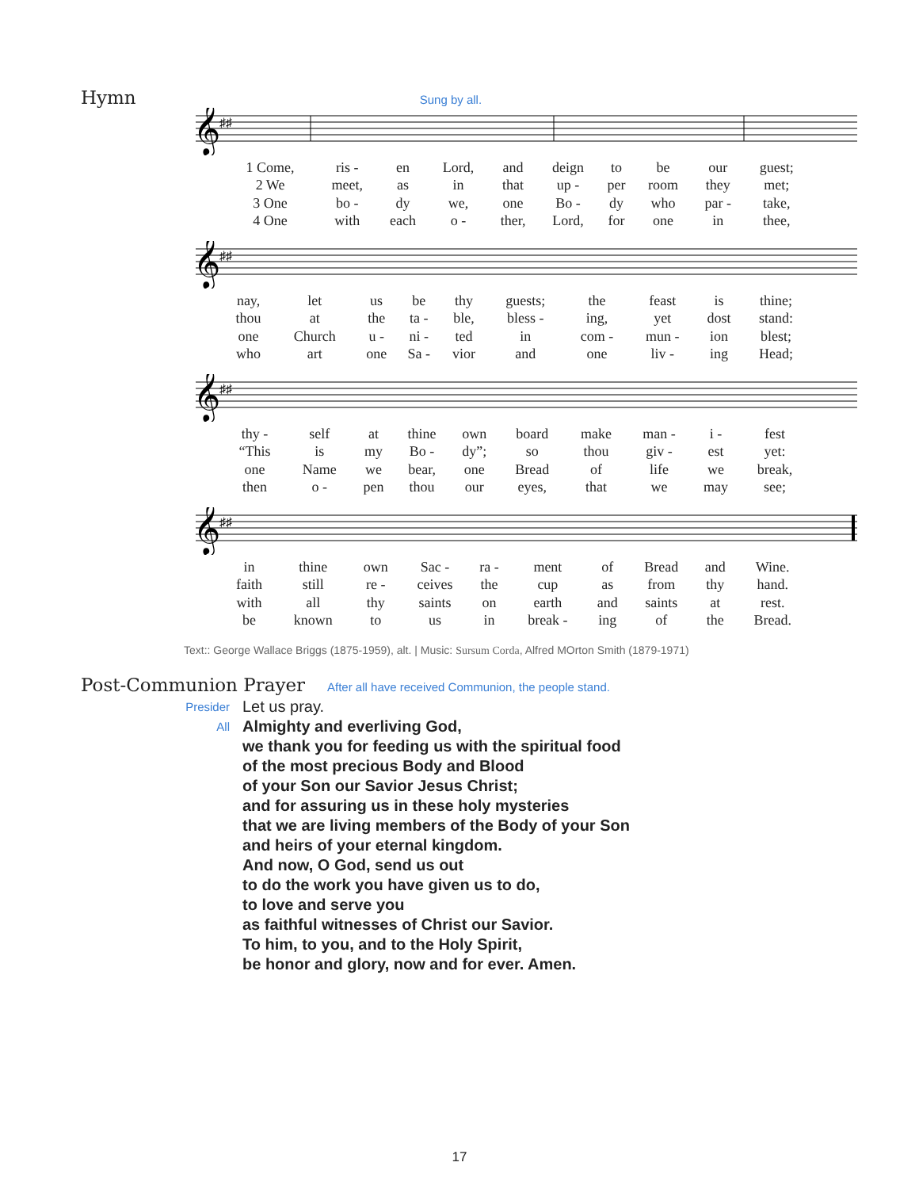Hymn Sung by all.
𝄞
♯♯
| 1 Come, | ris - | en | Lord, | and | deign | to | be | our | guest; |
| 2 We | meet, | as | in | that | up - | per | room | they | met; |
| 3 One | bo - | dy | we, | one | Bo - | dy | who | par - | take, |
| 4 One | with | each | o - | ther, | Lord, | for | one | in | thee, |
𝄞
♯♯
| nay, | let | us | be | thy | guests; | the | feast | is | thine; |
| thou | at | the | ta - | ble, | bless - | ing, | yet | dost | stand: |
| one | Church | u - | ni - | ted | in | com - | mun - | ion | blest; |
| who | art | one | Sa - | vior | and | one | liv - | ing | Head; |
𝄞
♯♯
| thy - | self | at | thine | own | board | make | man - | i - | fest |
| “This | is | my | Bo - | dy”; | so | thou | giv - | est | yet: |
| one | Name | we | bear, | one | Bread | of | life | we | break, |
| then | o - | pen | thou | our | eyes, | that | we | may | see; |
𝄞
♯♯
| in | thine | own | Sac - | ra - | ment | of | Bread | and | Wine. |
| faith | still | re - | ceives | the | cup | as | from | thy | hand. |
| with | all | thy | saints | on | earth | and | saints | at | rest. |
| be | known | to | us | in | break - | ing | of | the | Bread. |
Text:: George Wallace Briggs (1875-1959), alt. | Music: Sursum Corda, Alfred MOrton Smith (1879-1971)
Post-Communion Prayer After all have received Communion, the people stand.
Presider
Let us pray.
All
Almighty and everliving God,
we thank you for feeding us with the spiritual food
of the most precious Body and Blood
of your Son our Savior Jesus Christ;
and for assuring us in these holy mysteries
that we are living members of the Body of your Son
and heirs of your eternal kingdom.
And now, O God, send us out
to do the work you have given us to do,
to love and serve you
as faithful witnesses of Christ our Savior.
To him, to you, and to the Holy Spirit,
be honor and glory, now and for ever. Amen.
17